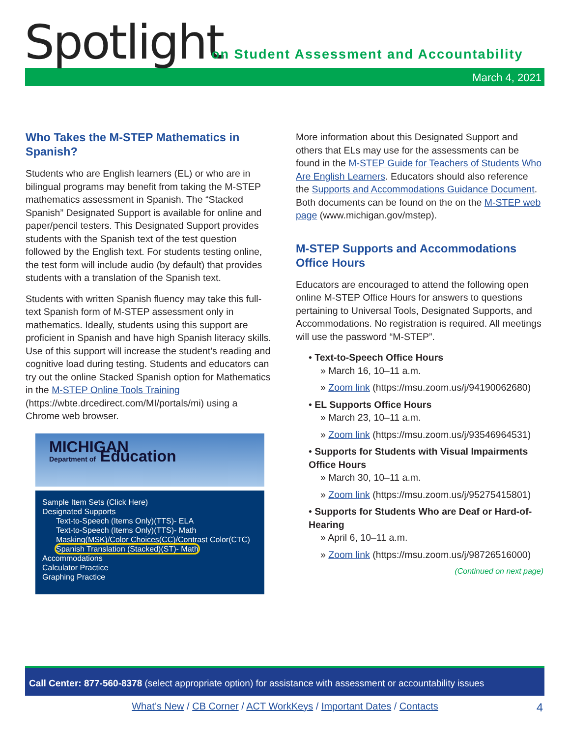Spotlight
on Student Assessment and Accountability
March 4, 2021
Who Takes the M-STEP Mathematics in Spanish?
Students who are English learners (EL) or who are in bilingual programs may benefit from taking the M-STEP mathematics assessment in Spanish. The “Stacked Spanish” Designated Support is available for online and paper/pencil testers. This Designated Support provides students with the Spanish text of the test question followed by the English text. For students testing online, the test form will include audio (by default) that provides students with a translation of the Spanish text.
Students with written Spanish fluency may take this full-text Spanish form of M-STEP assessment only in mathematics. Ideally, students using this support are proficient in Spanish and have high Spanish literacy skills. Use of this support will increase the student’s reading and cognitive load during testing. Students and educators can try out the online Stacked Spanish option for Mathematics in the M-STEP Online Tools Training (https://wbte.drcedirect.com/MI/portals/mi) using a Chrome web browser.
MICHIGAN
Department of Education
Sample Item Sets (Click Here)
Designated Supports
Text-to-Speech (Items Only)(TTS)- ELA
Text-to-Speech (Items Only)(TTS)- Math
Masking(MSK)/Color Choices(CC)/Contrast Color(CTC)
Spanish Translation (Stacked)(ST)- Math
Accommodations
Calculator Practice
Graphing Practice
More information about this Designated Support and others that ELs may use for the assessments can be found in the M-STEP Guide for Teachers of Students Who Are English Learners. Educators should also reference the Supports and Accommodations Guidance Document. Both documents can be found on the on the M-STEP web page (www.michigan.gov/mstep).
M-STEP Supports and Accommodations Office Hours
Educators are encouraged to attend the following open online M-STEP Office Hours for answers to questions pertaining to Universal Tools, Designated Supports, and Accommodations. No registration is required. All meetings will use the password “M-STEP”.
• Text-to-Speech Office Hours
» March 16, 10–11 a.m.
» Zoom link (https://msu.zoom.us/j/94190062680)
• EL Supports Office Hours
» March 23, 10–11 a.m.
» Zoom link (https://msu.zoom.us/j/93546964531)
• Supports for Students with Visual Impairments Office Hours
» March 30, 10–11 a.m.
» Zoom link (https://msu.zoom.us/j/95275415801)
• Supports for Students Who are Deaf or Hard-of-Hearing
» April 6, 10–11 a.m.
» Zoom link (https://msu.zoom.us/j/98726516000)
(Continued on next page)
Call Center: 877-560-8378 (select appropriate option) for assistance with assessment or accountability issues
What’s New / CB Corner / ACT WorkKeys / Important Dates / Contacts 4